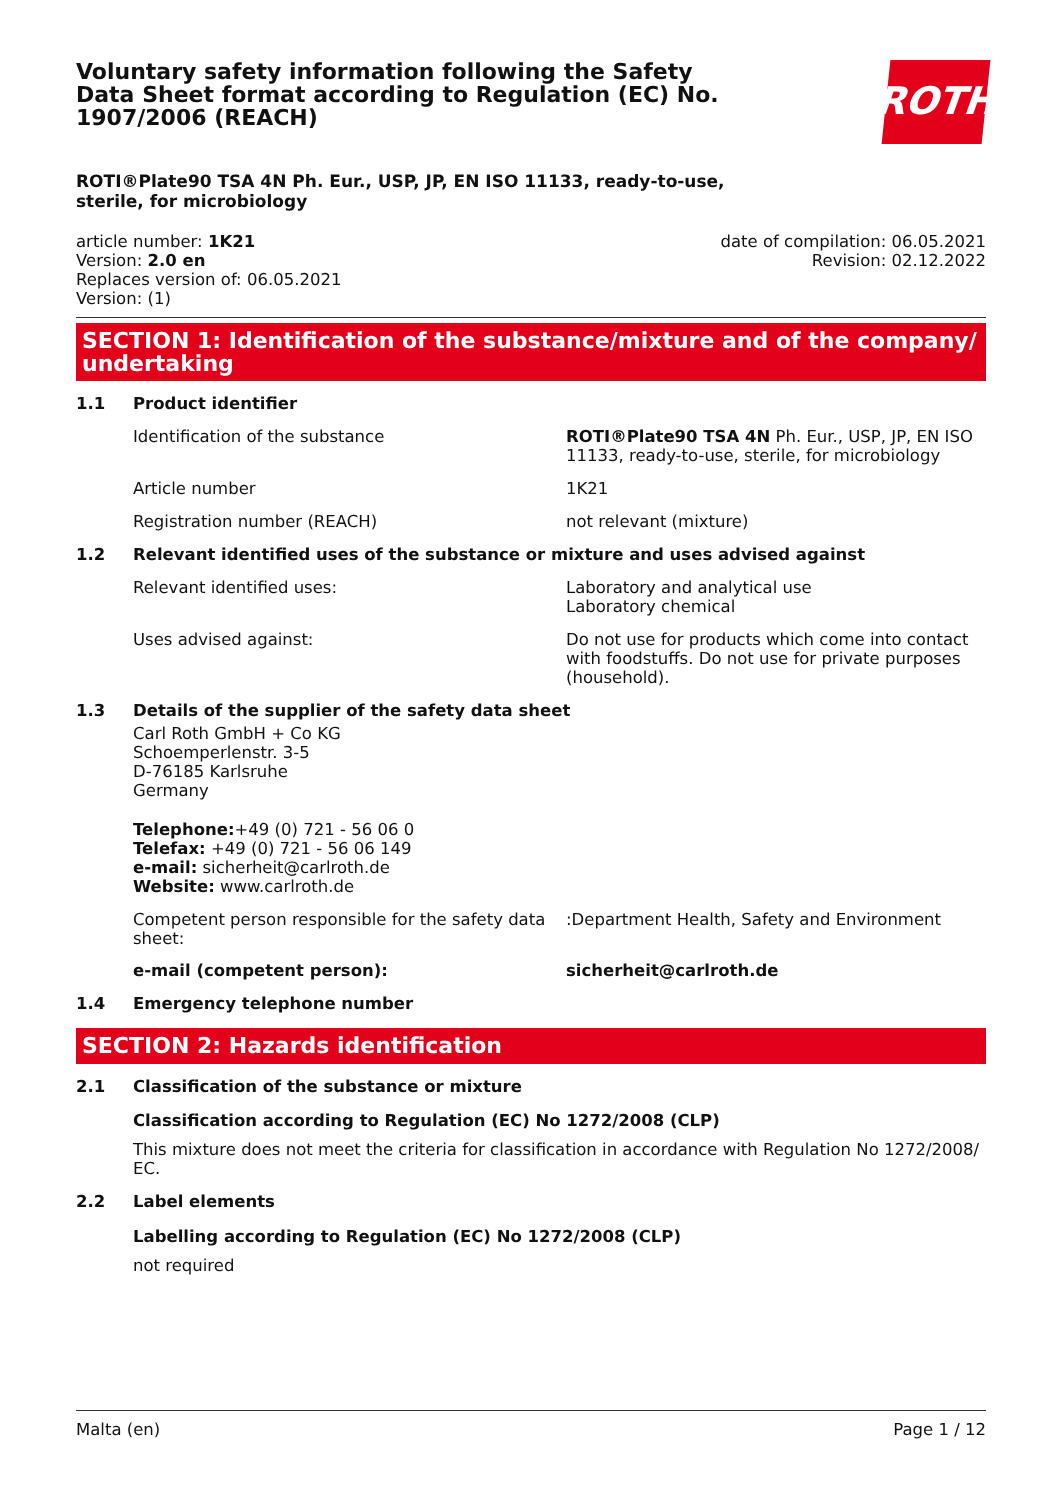Voluntary safety information following the Safety Data Sheet format according to Regulation (EC) No. 1907/2006 (REACH)
ROTH
ROTI®Plate90 TSA 4N Ph. Eur., USP, JP, EN ISO 11133, ready-to-use, sterile, for microbiology
article number: 1K21
Version: 2.0 en
Replaces version of: 06.05.2021
Version: (1)
date of compilation: 06.05.2021
Revision: 02.12.2022
SECTION 1: Identification of the substance/mixture and of the company/ undertaking
1.1 Product identifier
Identification of the substance ROTI®Plate90 TSA 4N Ph. Eur., USP, JP, EN ISO 11133, ready-to-use, sterile, for microbiology
Article number 1K21
Registration number (REACH) not relevant (mixture)
1.2 Relevant identified uses of the substance or mixture and uses advised against
Relevant identified uses: Laboratory and analytical use
Laboratory chemical
Uses advised against: Do not use for products which come into contact with foodstuffs. Do not use for private purposes (household).
1.3 Details of the supplier of the safety data sheet
Carl Roth GmbH + Co KG
Schoemperlenstr. 3-5
D-76185 Karlsruhe
Germany
Telephone:+49 (0) 721 - 56 06 0
Telefax: +49 (0) 721 - 56 06 149
e-mail: sicherheit@carlroth.de
Website: www.carlroth.de
Competent person responsible for the safety data sheet:
:Department Health, Safety and Environment
e-mail (competent person): sicherheit@carlroth.de
1.4 Emergency telephone number
SECTION 2: Hazards identification
2.1 Classification of the substance or mixture
Classification according to Regulation (EC) No 1272/2008 (CLP)
This mixture does not meet the criteria for classification in accordance with Regulation No 1272/2008/ EC.
2.2 Label elements
Labelling according to Regulation (EC) No 1272/2008 (CLP)
not required
Malta (en) Page 1 / 12